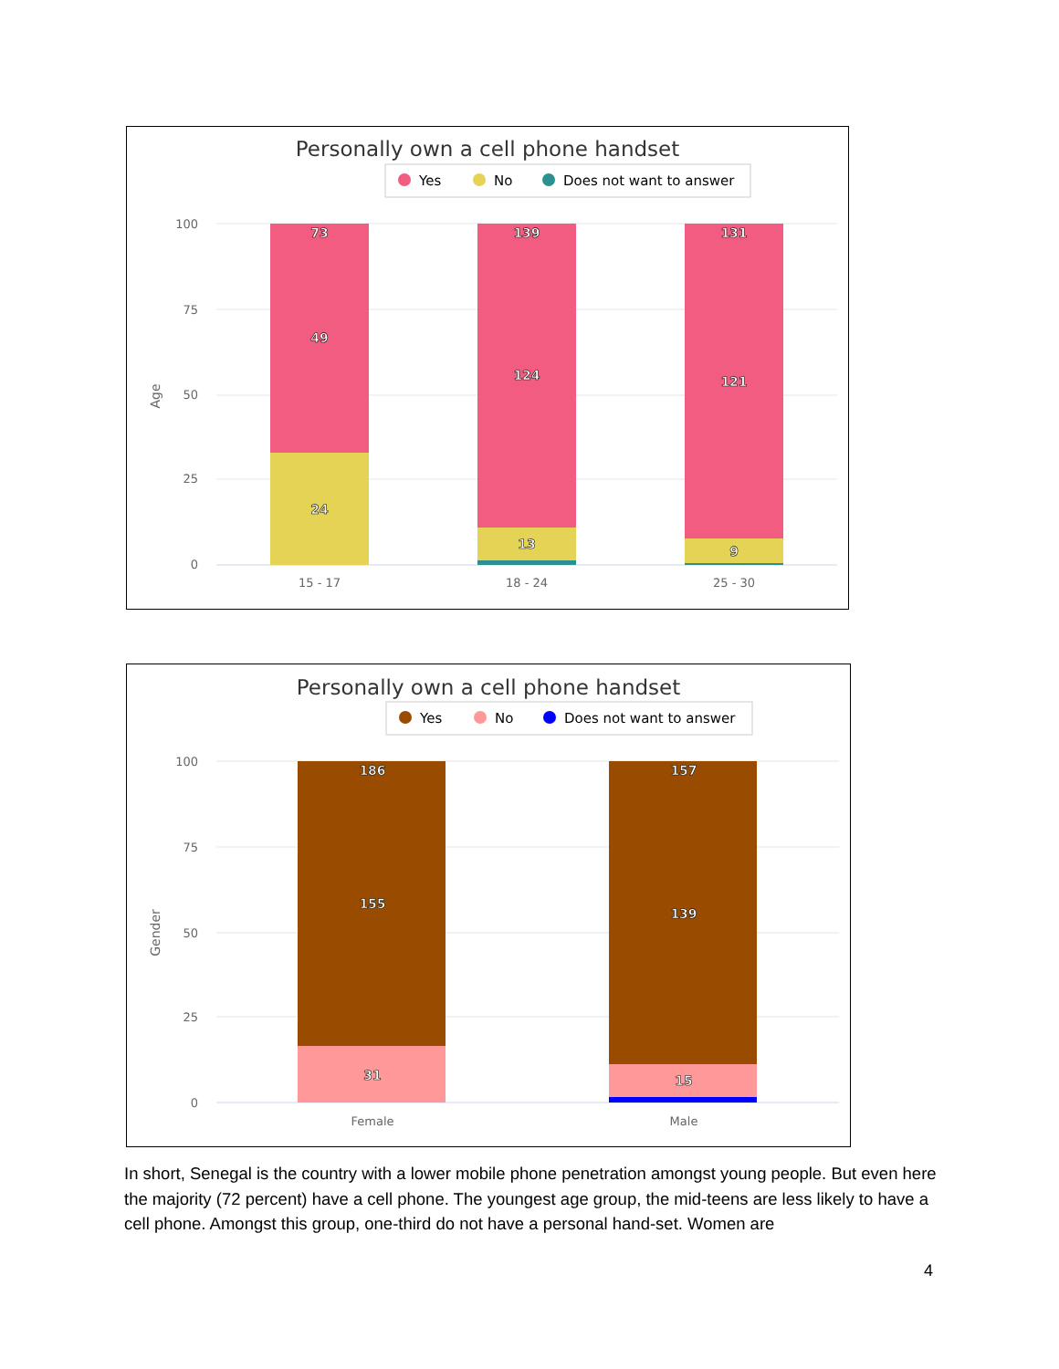Personally own a cell phone handset
Yes
No
Does not want to answer
100
75
50
25
0
Age
73
49
24
139
124
13
131
121
9
15 - 17
18 - 24
25 - 30
Personally own a cell phone handset
Yes
No
Does not want to answer
100
75
50
25
0
Gender
186
155
31
157
139
15
Female
Male
In short, Senegal is the country with a lower mobile phone penetration amongst young people. But even here the majority (72 percent) have a cell phone. The youngest age group, the mid-teens are less likely to have a cell phone. Amongst this group, one-third do not have a personal hand-set. Women are
4